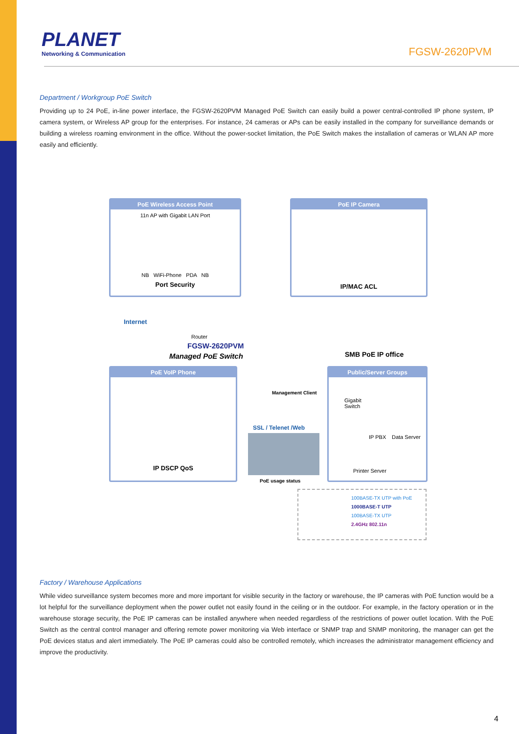PLANET
Networking & Communication
FGSW-2620PVM
Department / Workgroup PoE Switch
Providing up to 24 PoE, in-line power interface, the FGSW-2620PVM Managed PoE Switch can easily build a power central-controlled IP phone system, IP camera system, or Wireless AP group for the enterprises. For instance, 24 cameras or APs can be easily installed in the company for surveillance demands or building a wireless roaming environment in the office. Without the power-socket limitation, the PoE Switch makes the installation of cameras or WLAN AP more easily and efficiently.
PoE Wireless Access Point
11n AP with Gigabit LAN Port
NB WiFi-Phone PDA NB
Port Security
PoE IP Camera
IP/MAC ACL
Internet
Router
FGSW-2620PVM
Managed PoE Switch SMB PoE IP office
PoE VoIP Phone
IP DSCP QoS
Management Client
SSL / Telenet /Web
PoE usage status
Public/Server Groups
Gigabit
Switch
IP PBX Data Server
Printer Server
100BASE-TX UTP with PoE
1000BASE-T UTP
100BASE-TX UTP
2.4GHz 802.11n
Factory / Warehouse Applications
While video surveillance system becomes more and more important for visible security in the factory or warehouse, the IP cameras with PoE function would be a lot helpful for the surveillance deployment when the power outlet not easily found in the ceiling or in the outdoor. For example, in the factory operation or in the warehouse storage security, the PoE IP cameras can be installed anywhere when needed regardless of the restrictions of power outlet location. With the PoE Switch as the central control manager and offering remote power monitoring via Web interface or SNMP trap and SNMP monitoring, the manager can get the PoE devices status and alert immediately. The PoE IP cameras could also be controlled remotely, which increases the administrator management efficiency and improve the productivity.
4